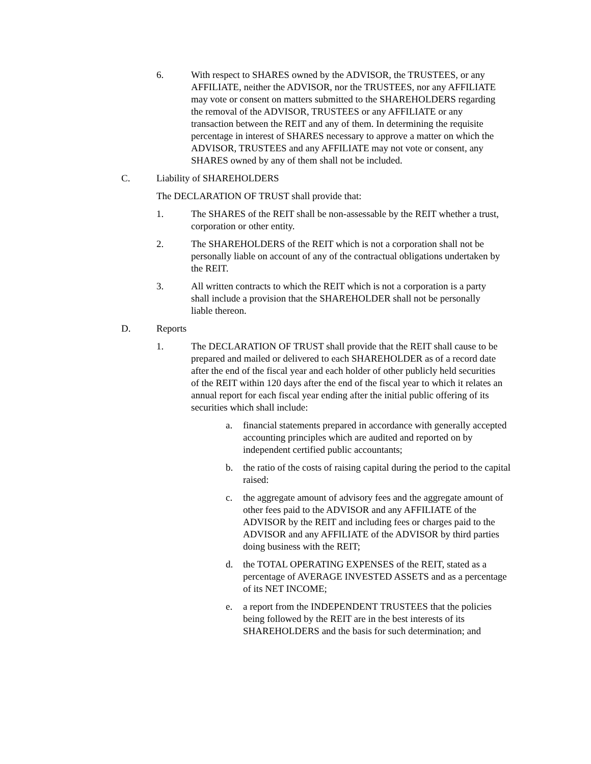6. With respect to SHARES owned by the ADVISOR, the TRUSTEES, or any AFFILIATE, neither the ADVISOR, nor the TRUSTEES, nor any AFFILIATE may vote or consent on matters submitted to the SHAREHOLDERS regarding the removal of the ADVISOR, TRUSTEES or any AFFILIATE or any transaction between the REIT and any of them. In determining the requisite percentage in interest of SHARES necessary to approve a matter on which the ADVISOR, TRUSTEES and any AFFILIATE may not vote or consent, any SHARES owned by any of them shall not be included.
C. Liability of SHAREHOLDERS
The DECLARATION OF TRUST shall provide that:
1. The SHARES of the REIT shall be non-assessable by the REIT whether a trust, corporation or other entity.
2. The SHAREHOLDERS of the REIT which is not a corporation shall not be personally liable on account of any of the contractual obligations undertaken by the REIT.
3. All written contracts to which the REIT which is not a corporation is a party shall include a provision that the SHAREHOLDER shall not be personally liable thereon.
D. Reports
1. The DECLARATION OF TRUST shall provide that the REIT shall cause to be prepared and mailed or delivered to each SHAREHOLDER as of a record date after the end of the fiscal year and each holder of other publicly held securities of the REIT within 120 days after the end of the fiscal year to which it relates an annual report for each fiscal year ending after the initial public offering of its securities which shall include:
a. financial statements prepared in accordance with generally accepted accounting principles which are audited and reported on by independent certified public accountants;
b. the ratio of the costs of raising capital during the period to the capital raised:
c. the aggregate amount of advisory fees and the aggregate amount of other fees paid to the ADVISOR and any AFFILIATE of the ADVISOR by the REIT and including fees or charges paid to the ADVISOR and any AFFILIATE of the ADVISOR by third parties doing business with the REIT;
d. the TOTAL OPERATING EXPENSES of the REIT, stated as a percentage of AVERAGE INVESTED ASSETS and as a percentage of its NET INCOME;
e. a report from the INDEPENDENT TRUSTEES that the policies being followed by the REIT are in the best interests of its SHAREHOLDERS and the basis for such determination; and